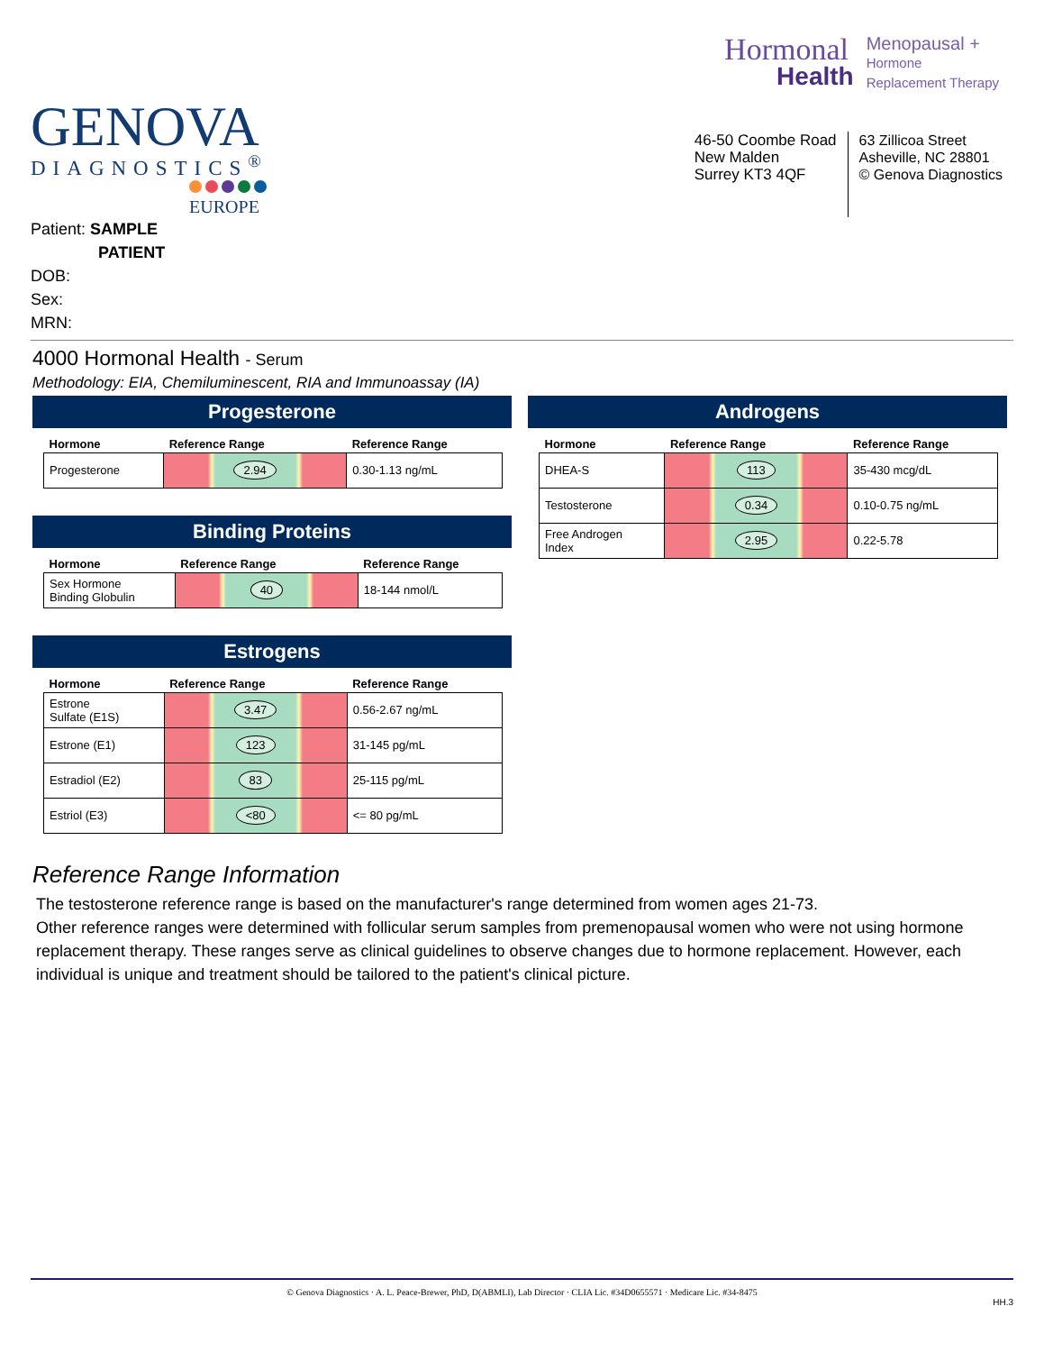Hormonal
Health
Menopausal +
Hormone
Replacement Therapy
GENOVA
DIAGNOSTICS<sup>®</sup>
EUROPE
46-50 Coombe Road
New Malden
Surrey KT3 4QF
63 Zillicoa Street
Asheville, NC 28801
© Genova Diagnostics
Patient: SAMPLE
PATIENT
DOB:
Sex:
MRN:
4000 Hormonal Health - Serum
Methodology: EIA, Chemiluminescent, RIA and Immunoassay (IA)
Progesterone
| Hormone | Reference Range | Reference Range |
| --- | --- | --- |
| Progesterone | 2.94 | 0.30-1.13 ng/mL |
Binding Proteins
| Hormone | Reference Range | Reference Range |
| --- | --- | --- |
| Sex Hormone Binding Globulin | 40 | 18-144 nmol/L |
Estrogens
| Hormone | Reference Range | Reference Range |
| --- | --- | --- |
| Estrone Sulfate (E1S) | 3.47 | 0.56-2.67 ng/mL |
| Estrone (E1) | 123 | 31-145 pg/mL |
| Estradiol (E2) | 83 | 25-115 pg/mL |
| Estriol (E3) | <80 | <= 80 pg/mL |
Androgens
| Hormone | Reference Range | Reference Range |
| --- | --- | --- |
| DHEA-S | 113 | 35-430 mcg/dL |
| Testosterone | 0.34 | 0.10-0.75 ng/mL |
| Free Androgen Index | 2.95 | 0.22-5.78 |
Reference Range Information
The testosterone reference range is based on the manufacturer's range determined from women ages 21-73.
Other reference ranges were determined with follicular serum samples from premenopausal women who were not using hormone replacement therapy. These ranges serve as clinical guidelines to observe changes due to hormone replacement. However, each individual is unique and treatment should be tailored to the patient's clinical picture.
© Genova Diagnostics · A. L. Peace-Brewer, PhD, D(ABMLI), Lab Director · CLIA Lic. #34D0655571 · Medicare Lic. #34-8475
HH.3